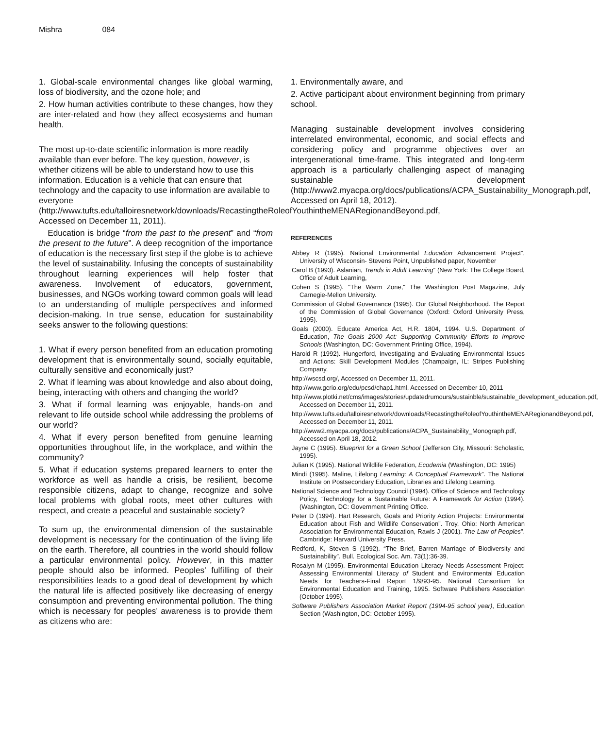Mishra 084
1. Global-scale environmental changes like global warming, loss of biodiversity, and the ozone hole; and
2. How human activities contribute to these changes, how they are inter-related and how they affect ecosystems and human health.
The most up-to-date scientific information is more readily available than ever before. The key question, however, is whether citizens will be able to understand how to use this information. Education is a vehicle that can ensure that technology and the capacity to use information are available to everyone (http://www.tufts.edu/talloiresnetwork/downloads/RecastingtheRoleofYouthintheMENARegionandBeyond.pdf, Accessed on December 11, 2011).
Education is bridge “from the past to the present” and “from the present to the future”. A deep recognition of the importance of education is the necessary first step if the globe is to achieve the level of sustainability. Infusing the concepts of sustainability throughout learning experiences will help foster that awareness. Involvement of educators, government, businesses, and NGOs working toward common goals will lead to an understanding of multiple perspectives and informed decision-making. In true sense, education for sustainability seeks answer to the following questions:
1. What if every person benefited from an education promoting development that is environmentally sound, socially equitable, culturally sensitive and economically just?
2. What if learning was about knowledge and also about doing, being, interacting with others and changing the world?
3. What if formal learning was enjoyable, hands-on and relevant to life outside school while addressing the problems of our world?
4. What if every person benefited from genuine learning opportunities throughout life, in the workplace, and within the community?
5. What if education systems prepared learners to enter the workforce as well as handle a crisis, be resilient, become responsible citizens, adapt to change, recognize and solve local problems with global roots, meet other cultures with respect, and create a peaceful and sustainable society?
To sum up, the environmental dimension of the sustainable development is necessary for the continuation of the living life on the earth. Therefore, all countries in the world should follow a particular environmental policy. However, in this matter people should also be informed. Peoples’ fulfilling of their responsibilities leads to a good deal of development by which the natural life is affected positively like decreasing of energy consumption and preventing environmental pollution. The thing which is necessary for peoples’ awareness is to provide them as citizens who are:
1. Environmentally aware, and
2. Active participant about environment beginning from primary school.
Managing sustainable development involves considering interrelated environmental, economic, and social effects and considering policy and programme objectives over an intergenerational time-frame. This integrated and long-term approach is a particularly challenging aspect of managing sustainable development (http://www2.myacpa.org/docs/publications/ACPA_Sustainability_Monograph.pdf, Accessed on April 18, 2012).
REFERENCES
Abbey R (1995). National Environmental Education Advancement Project”, University of Wisconsin- Stevens Point, Unpublished paper, November
Carol B (1993). Aslanian, Trends in Adult Learning” (New York: The College Board, Office of Adult Learning,
Cohen S (1995). "The Warm Zone," The Washington Post Magazine, July Carnegie-Mellon University.
Commission of Global Governance (1995). Our Global Neighborhood. The Report of the Commission of Global Governance (Oxford: Oxford University Press, 1995).
Goals (2000). Educate America Act, H.R. 1804, 1994. U.S. Department of Education, The Goals 2000 Act: Supporting Community Efforts to Improve Schools (Washington, DC: Government Printing Office, 1994).
Harold R (1992). Hungerford, Investigating and Evaluating Environmental Issues and Actions: Skill Development Modules (Champaign, IL: Stripes Publishing Company.
http://wscsd.org/, Accessed on December 11, 2011.
http://www.gcrio.org/edu/pcsd/chap1.html, Accessed on December 10, 2011
http://www.plotki.net/cms/images/stories/updatedrumours/sustainble/sustainable_development_education.pdf, Accessed on December 11, 2011.
http://www.tufts.edu/talloiresnetwork/downloads/RecastingtheRoleofYouthintheMENARegionandBeyond.pdf, Accessed on December 11, 2011.
http://www2.myacpa.org/docs/publications/ACPA_Sustainability_Monograph.pdf, Accessed on April 18, 2012.
Jayne C (1995). Blueprint for a Green School (Jefferson City, Missouri: Scholastic, 1995).
Julian K (1995). National Wildlife Federation, Ecodemia (Washington, DC: 1995)
Mindi (1995). Maline, Lifelong Learning: A Conceptual Framework”. The National Institute on Postsecondary Education, Libraries and Lifelong Learning.
National Science and Technology Council (1994). Office of Science and Technology Policy, “Technology for a Sustainable Future: A Framework for Action (1994). (Washington, DC: Government Printing Office.
Peter D (1994). Hart Research, Goals and Priority Action Projects: Environmental Education about Fish and Wildlife Conservation”. Troy, Ohio: North American Association for Environmental Education, Rawls J (2001). The Law of Peoples”. Cambridge: Harvard University Press.
Redford, K, Steven S (1992). “The Brief, Barren Marriage of Biodiversity and Sustainability”. Bull. Ecological Soc. Am. 73(1):36-39.
Rosalyn M (1995). Environmental Education Literacy Needs Assessment Project: Assessing Environmental Literacy of Student and Environmental Education Needs for Teachers-Final Report 1/9/93-95. National Consortium for Environmental Education and Training, 1995. Software Publishers Association (October 1995).
Software Publishers Association Market Report (1994-95 school year), Education Section (Washington, DC: October 1995).